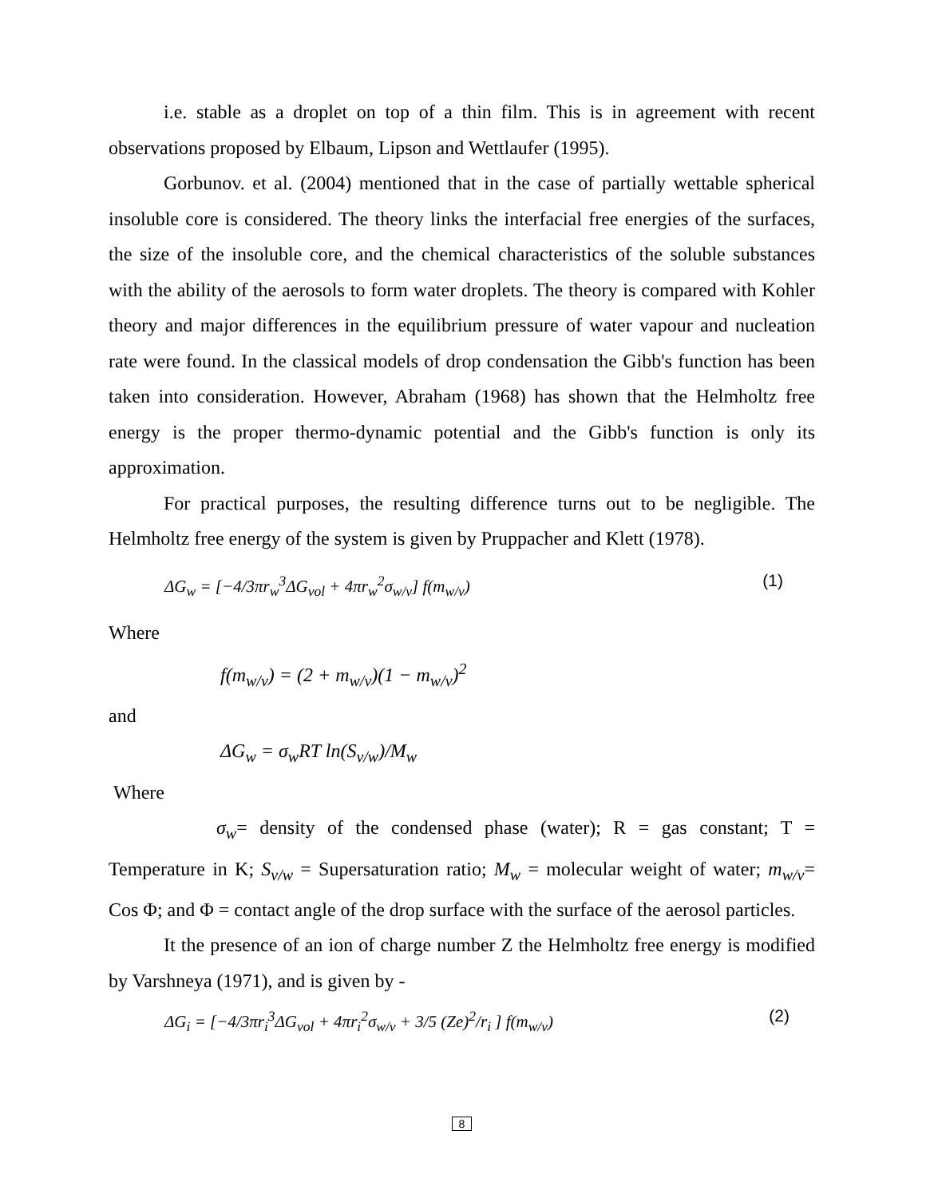i.e. stable as a droplet on top of a thin film. This is in agreement with recent observations proposed by Elbaum, Lipson and Wettlaufer (1995).
Gorbunov. et al. (2004) mentioned that in the case of partially wettable spherical insoluble core is considered. The theory links the interfacial free energies of the surfaces, the size of the insoluble core, and the chemical characteristics of the soluble substances with the ability of the aerosols to form water droplets. The theory is compared with Kohler theory and major differences in the equilibrium pressure of water vapour and nucleation rate were found. In the classical models of drop condensation the Gibb's function has been taken into consideration. However, Abraham (1968) has shown that the Helmholtz free energy is the proper thermo-dynamic potential and the Gibb's function is only its approximation.
For practical purposes, the resulting difference turns out to be negligible. The Helmholtz free energy of the system is given by Pruppacher and Klett (1978).
ΔG<sub>w</sub> = [−4/3πr<sub>w</sub><sup>3</sup>ΔG<sub>vol</sub> + 4πr<sub>w</sub><sup>2</sup>σ<sub>w/v</sub>] f(m<sub>w/v</sub>) (1)
Where
f(m<sub>w/v</sub>) = (2 + m<sub>w/v</sub>)(1 − m<sub>w/v</sub>)<sup>2</sup>
and
ΔG<sub>w</sub> = σ<sub>w</sub>RT ln(S<sub>v/w</sub>)/M<sub>w</sub>
Where
σ<sub>w</sub>= density of the condensed phase (water); R = gas constant; T = Temperature in K; S<sub>v/w</sub> = Supersaturation ratio; M<sub>w</sub> = molecular weight of water; m<sub>w/v</sub>= Cos Φ; and Φ = contact angle of the drop surface with the surface of the aerosol particles.
It the presence of an ion of charge number Z the Helmholtz free energy is modified by Varshneya (1971), and is given by -
ΔG<sub>i</sub> = [−4/3πr<sub>i</sub><sup>3</sup>ΔG<sub>vol</sub> + 4πr<sub>i</sub><sup>2</sup>σ<sub>w/v</sub> + 3/5 (Ze)<sup>2</sup>/r<sub>i</sub> ] f(m<sub>w/v</sub>) (2)
8